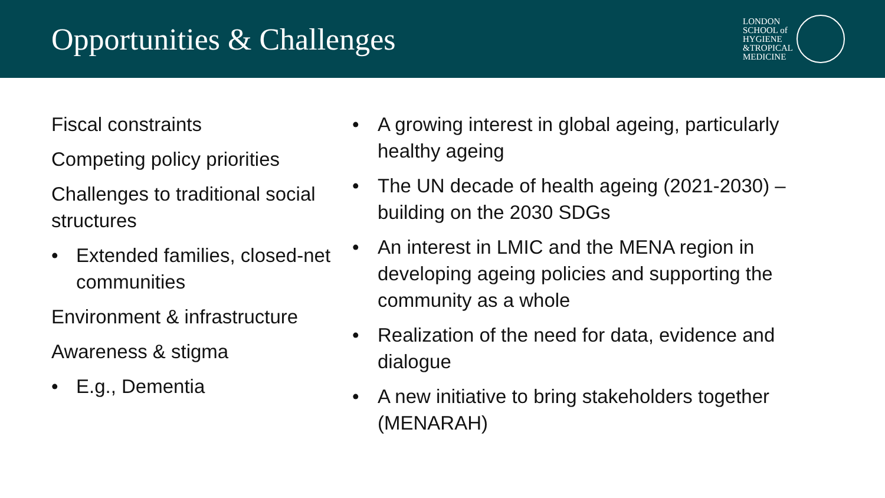Opportunities & Challenges
LONDON
SCHOOL of
HYGIENE
&TROPICAL
MEDICINE
Fiscal constraints
Competing policy priorities
Challenges to traditional social structures
• Extended families, closed-net communities
Environment & infrastructure
Awareness & stigma
• E.g., Dementia
• A growing interest in global ageing, particularly healthy ageing
• The UN decade of health ageing (2021-2030) – building on the 2030 SDGs
• An interest in LMIC and the MENA region in developing ageing policies and supporting the community as a whole
• Realization of the need for data, evidence and dialogue
• A new initiative to bring stakeholders together (MENARAH)